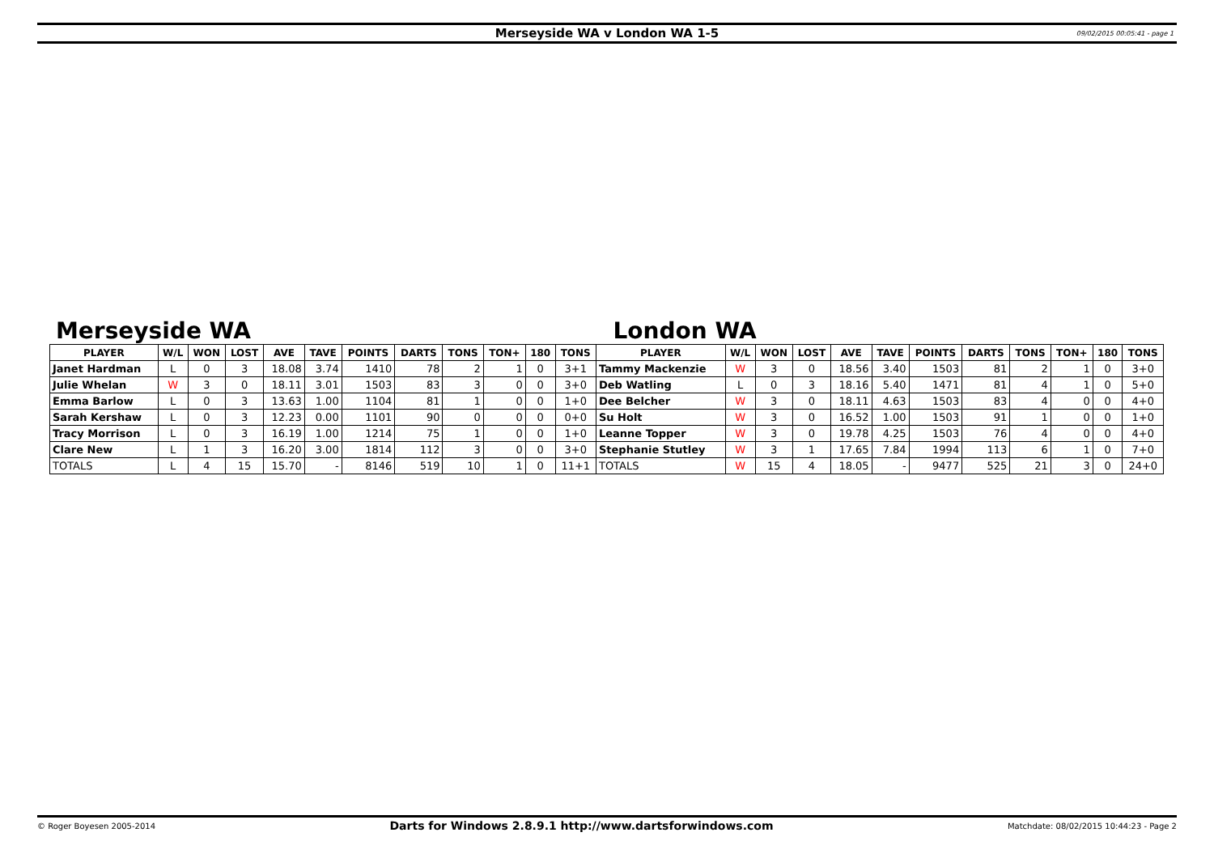Merseyside WA v London WA 1-5 09/02/2015 00:05:41 - page 1
Merseyside WA London WA
| PLAYER | W/L | WON | LOST | AVE | TAVE | POINTS | DARTS | TONS | TON+ | 180 | TONS | PLAYER | W/L | WON | LOST | AVE | TAVE | POINTS | DARTS | TONS | TON+ | 180 | TONS |
| --- | --- | --- | --- | --- | --- | --- | --- | --- | --- | --- | --- | --- | --- | --- | --- | --- | --- | --- | --- | --- | --- | --- | --- |
| Janet Hardman | L | 0 | 3 | 18.08 | 3.74 | 1410 | 78 | 2 | 1 | 0 | 3+1 | Tammy Mackenzie | W | 3 | 0 | 18.56 | 3.40 | 1503 | 81 | 2 | 1 | 0 | 3+0 |
| Julie Whelan | W | 3 | 0 | 18.11 | 3.01 | 1503 | 83 | 3 | 0 | 0 | 3+0 | Deb Watling | L | 0 | 3 | 18.16 | 5.40 | 1471 | 81 | 4 | 1 | 0 | 5+0 |
| Emma Barlow | L | 0 | 3 | 13.63 | 1.00 | 1104 | 81 | 1 | 0 | 0 | 1+0 | Dee Belcher | W | 3 | 0 | 18.11 | 4.63 | 1503 | 83 | 4 | 0 | 0 | 4+0 |
| Sarah Kershaw | L | 0 | 3 | 12.23 | 0.00 | 1101 | 90 | 0 | 0 | 0 | 0+0 | Su Holt | W | 3 | 0 | 16.52 | 1.00 | 1503 | 91 | 1 | 0 | 0 | 1+0 |
| Tracy Morrison | L | 0 | 3 | 16.19 | 1.00 | 1214 | 75 | 1 | 0 | 0 | 1+0 | Leanne Topper | W | 3 | 0 | 19.78 | 4.25 | 1503 | 76 | 4 | 0 | 0 | 4+0 |
| Clare New | L | 1 | 3 | 16.20 | 3.00 | 1814 | 112 | 3 | 0 | 0 | 3+0 | Stephanie Stutley | W | 3 | 1 | 17.65 | 7.84 | 1994 | 113 | 6 | 1 | 0 | 7+0 |
| TOTALS | L | 4 | 15 | 15.70 | - | 8146 | 519 | 10 | 1 | 0 | 11+1 | TOTALS | W | 15 | 4 | 18.05 | - | 9477 | 525 | 21 | 3 | 0 | 24+0 |
© Roger Boyesen 2005-2014 Darts for Windows 2.8.9.1 http://www.dartsforwindows.com Matchdate: 08/02/2015 10:44:23 - Page 2